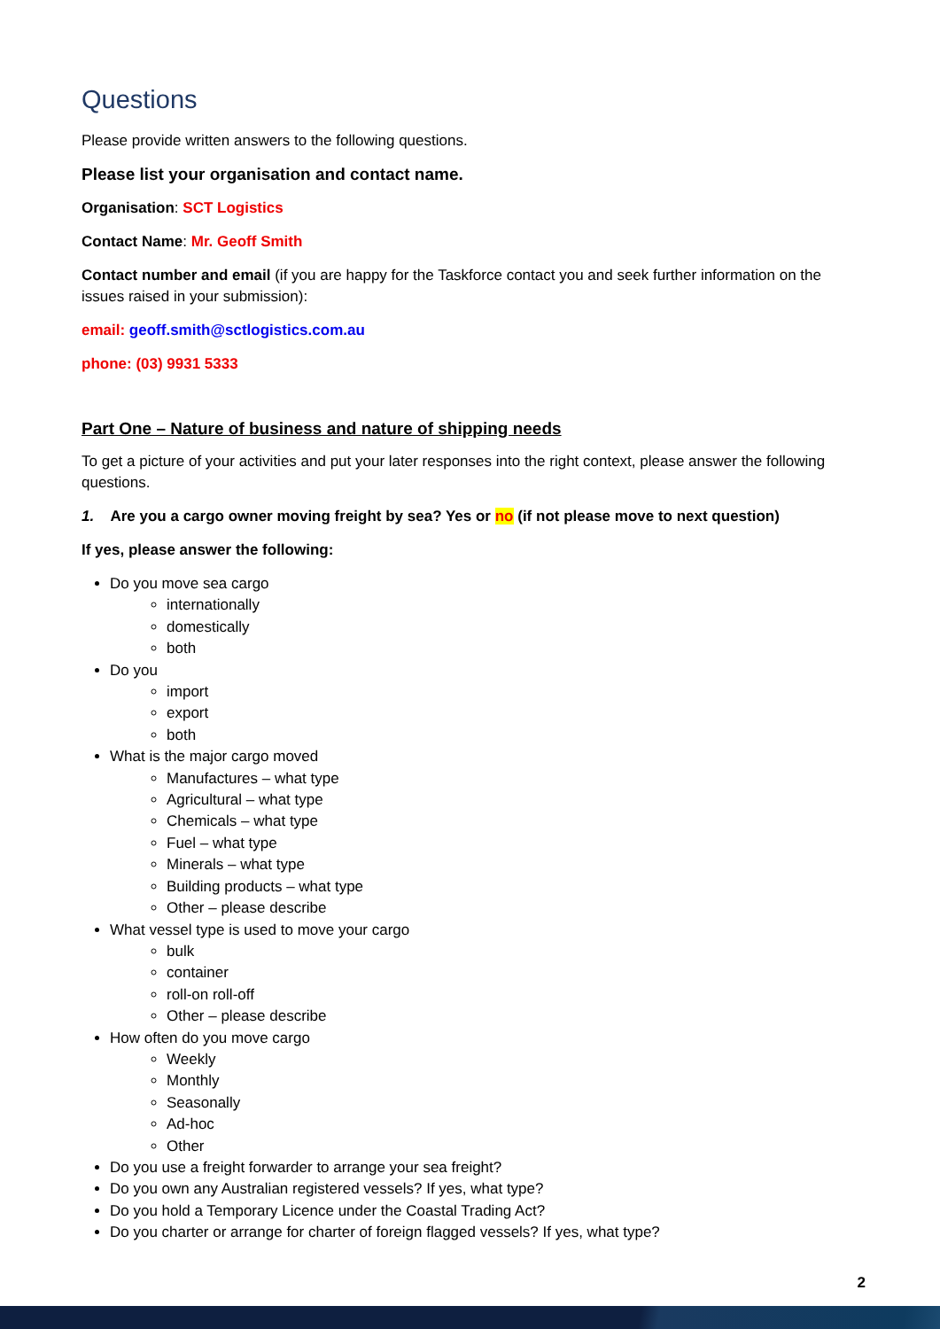Questions
Please provide written answers to the following questions.
Please list your organisation and contact name.
Organisation: SCT Logistics
Contact Name: Mr. Geoff Smith
Contact number and email (if you are happy for the Taskforce contact you and seek further information on the issues raised in your submission):
email: geoff.smith@sctlogistics.com.au
phone: (03) 9931 5333
Part One – Nature of business and nature of shipping needs
To get a picture of your activities and put your later responses into the right context, please answer the following questions.
1. Are you a cargo owner moving freight by sea? Yes or no (if not please move to next question)
If yes, please answer the following:
Do you move sea cargo
internationally
domestically
both
Do you
import
export
both
What is the major cargo moved
Manufactures – what type
Agricultural – what type
Chemicals – what type
Fuel – what type
Minerals – what type
Building products – what type
Other – please describe
What vessel type is used to move your cargo
bulk
container
roll-on roll-off
Other – please describe
How often do you move cargo
Weekly
Monthly
Seasonally
Ad-hoc
Other
Do you use a freight forwarder to arrange your sea freight?
Do you own any Australian registered vessels? If yes, what type?
Do you hold a Temporary Licence under the Coastal Trading Act?
Do you charter or arrange for charter of foreign flagged vessels? If yes, what type?
2